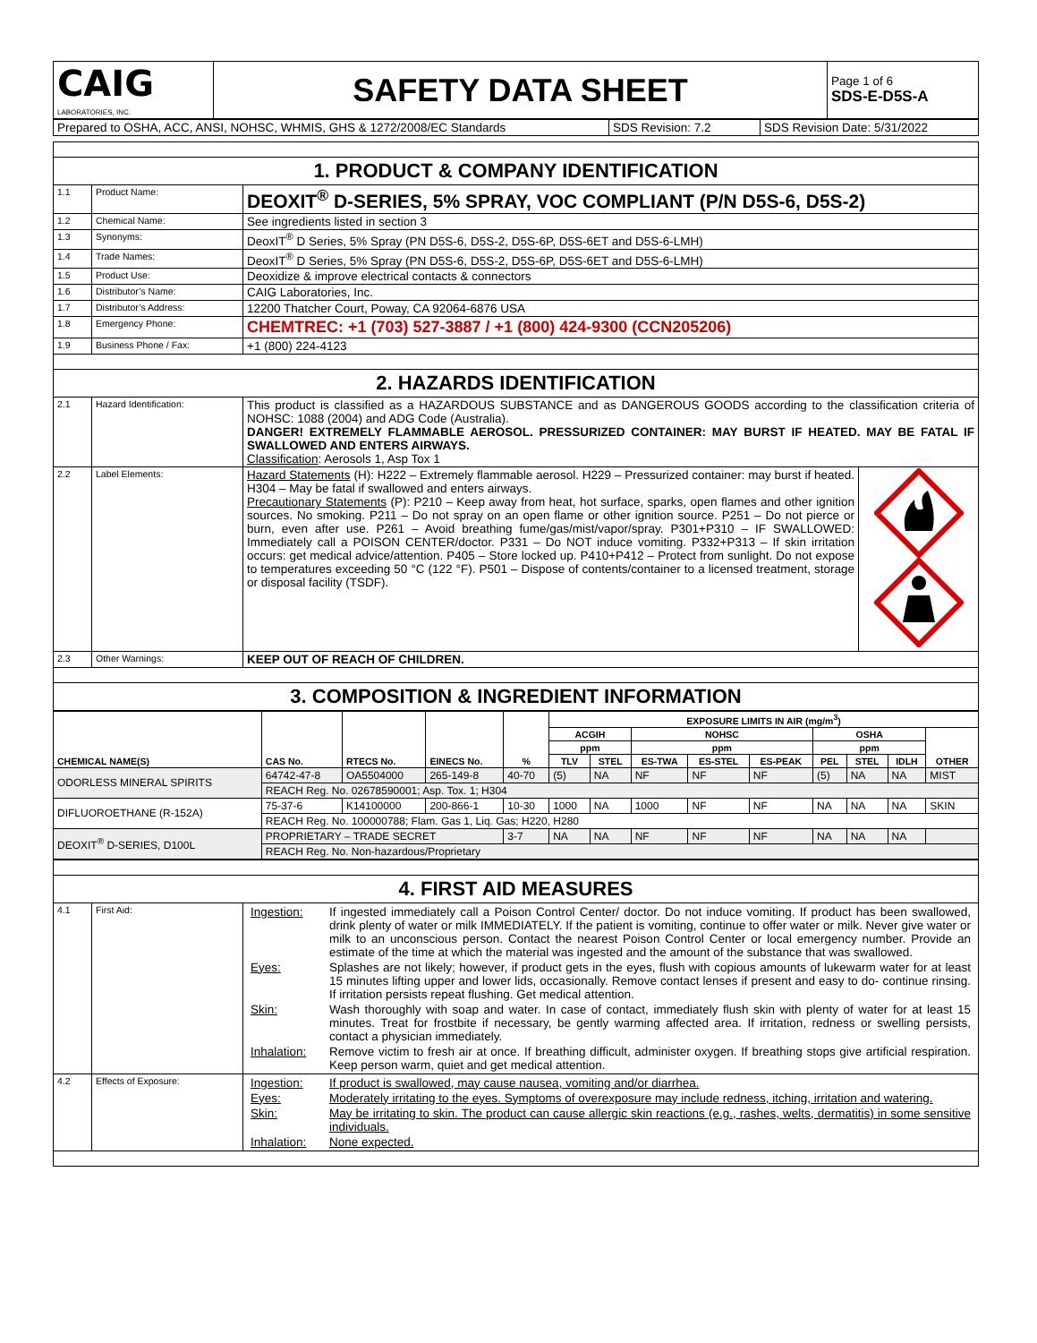| CAIG LABORATORIES, INC. | SAFETY DATA SHEET | Page 1 of 6 SDS-E-D5S-A |
| Prepared to OSHA, ACC, ANSI, NOHSC, WHMIS, GHS & 1272/2008/EC Standards | SDS Revision: 7.2 | SDS Revision Date: 5/31/2022 |
| 1. PRODUCT & COMPANY IDENTIFICATION | | |
| 1.1 | Product Name: | DEOXIT<sup>®</sup> D-SERIES, 5% SPRAY, VOC COMPLIANT (P/N D5S-6, D5S-2) |
| 1.2 | Chemical Name: | See ingredients listed in section 3 |
| 1.3 | Synonyms: | DeoxIT<sup>®</sup> D Series, 5% Spray (PN D5S-6, D5S-2, D5S-6P, D5S-6ET and D5S-6-LMH) |
| 1.4 | Trade Names: | DeoxIT<sup>®</sup> D Series, 5% Spray (PN D5S-6, D5S-2, D5S-6P, D5S-6ET and D5S-6-LMH) |
| 1.5 | Product Use: | Deoxidize & improve electrical contacts & connectors |
| 1.6 | Distributor’s Name: | CAIG Laboratories, Inc. |
| 1.7 | Distributor’s Address: | 12200 Thatcher Court, Poway, CA 92064-6876 USA |
| 1.8 | Emergency Phone: | CHEMTREC: +1 (703) 527-3887 / +1 (800) 424-9300 (CCN205206) |
| 1.9 | Business Phone / Fax: | +1 (800) 224-4123 |
| 2. HAZARDS IDENTIFICATION | | |
| 2.1 | Hazard Identification: | This product is classified as a HAZARDOUS SUBSTANCE and as DANGEROUS GOODS according to the classification criteria of NOHSC: 1088 (2004) and ADG Code (Australia). DANGER! EXTREMELY FLAMMABLE AEROSOL. PRESSURIZED CONTAINER: MAY BURST IF HEATED. MAY BE FATAL IF SWALLOWED AND ENTERS AIRWAYS. Classification : Aerosols 1, Asp Tox 1 |
| 2.2 | Label Elements: | / Hazard Statements (H): H222 – Extremely flammable aerosol. H229 – Pressurized container: may burst if heated. H304 – May be fatal if swallowed and enters airways. Precautionary Statements (P): P210 – Keep away from heat, hot surface, sparks, open flames and other ignition sources. No smoking. P211 – Do not spray on an open flame or other ignition source. P251 – Do not pierce or burn, even after use. P261 – Avoid breathing fume/gas/mist/vapor/spray. P301+P310 – IF SWALLOWED: Immediately call a POISON CENTER/doctor. P331 – Do NOT induce vomiting. P332+P313 – If skin irritation occurs: get medical advice/attention. P405 – Store locked up. P410+P412 – Protect from sunlight. Do not expose to temperatures exceeding 50 °C (122 °F). P501 – Dispose of contents/container to a licensed treatment, storage or disposal facility (TSDF). / / |
| 2.3 | Other Warnings: | KEEP OUT OF REACH OF CHILDREN. |
| 3. COMPOSITION & INGREDIENT INFORMATION | | |
| CHEMICAL NAME(S) | CAS No. | RTECS No. | EINECS No. | % | EXPOSURE LIMITS IN AIR (mg/m<sup>3</sup>) | | | | | | | | |
| --- | --- | --- | --- | --- | --- | --- | --- | --- | --- | --- | --- | --- | --- |
| | | | | | ACGIH | | NOHSC | | | OSHA | | | OTHER |
| | | | | | ppm | | ppm | | | ppm | | | |
| | | | | | TLV | STEL | ES-TWA | ES-STEL | ES-PEAK | PEL | STEL | IDLH | |
| ODORLESS MINERAL SPIRITS | 64742-47-8 | OA5504000 | 265-149-8 | 40-70 | (5) | NA | NF | NF | NF | (5) | NA | NA | MIST |
| | REACH Reg. No. 02678590001; Asp. Tox. 1; H304 | | | | | | | | | | | | |
| DIFLUOROETHANE (R-152A) | 75-37-6 | K14100000 | 200-866-1 | 10-30 | 1000 | NA | 1000 | NF | NF | NA | NA | NA | SKIN |
| | REACH Reg. No. 100000788; Flam. Gas 1, Liq. Gas; H220, H280 | | | | | | | | | | | | |
| DEOXIT<sup>®</sup> D-SERIES, D100L | PROPRIETARY – TRADE SECRET | | | 3-7 | NA | NA | NF | NF | NF | NA | NA | NA | |
| | REACH Reg. No. Non-hazardous/Proprietary | | | | | | | | | | | | |
| 4. FIRST AID MEASURES | | |
| 4.1 | First Aid: | / Ingestion: / If ingested immediately call a Poison Control Center/ doctor. Do not induce vomiting. If product has been swallowed, drink plenty of water or milk IMMEDIATELY. If the patient is vomiting, continue to offer water or milk. Never give water or milk to an unconscious person. Contact the nearest Poison Control Center or local emergency number. Provide an estimate of the time at which the material was ingested and the amount of the substance that was swallowed. / / Eyes: / Splashes are not likely; however, if product gets in the eyes, flush with copious amounts of lukewarm water for at least 15 minutes lifting upper and lower lids, occasionally. Remove contact lenses if present and easy to do- continue rinsing. If irritation persists repeat flushing. Get medical attention. / / Skin: / Wash thoroughly with soap and water. In case of contact, immediately flush skin with plenty of water for at least 15 minutes. Treat for frostbite if necessary, be gently warming affected area. If irritation, redness or swelling persists, contact a physician immediately. / / Inhalation: / Remove victim to fresh air at once. If breathing difficult, administer oxygen. If breathing stops give artificial respiration. Keep person warm, quiet and get medical attention. / |
| 4.2 | Effects of Exposure: | / Ingestion: / If product is swallowed, may cause nausea, vomiting and/or diarrhea. / / Eyes: / Moderately irritating to the eyes. Symptoms of overexposure may include redness, itching, irritation and watering. / / Skin: / May be irritating to skin. The product can cause allergic skin reactions (e.g., rashes, welts, dermatitis) in some sensitive individuals. / / Inhalation: / None expected. / |